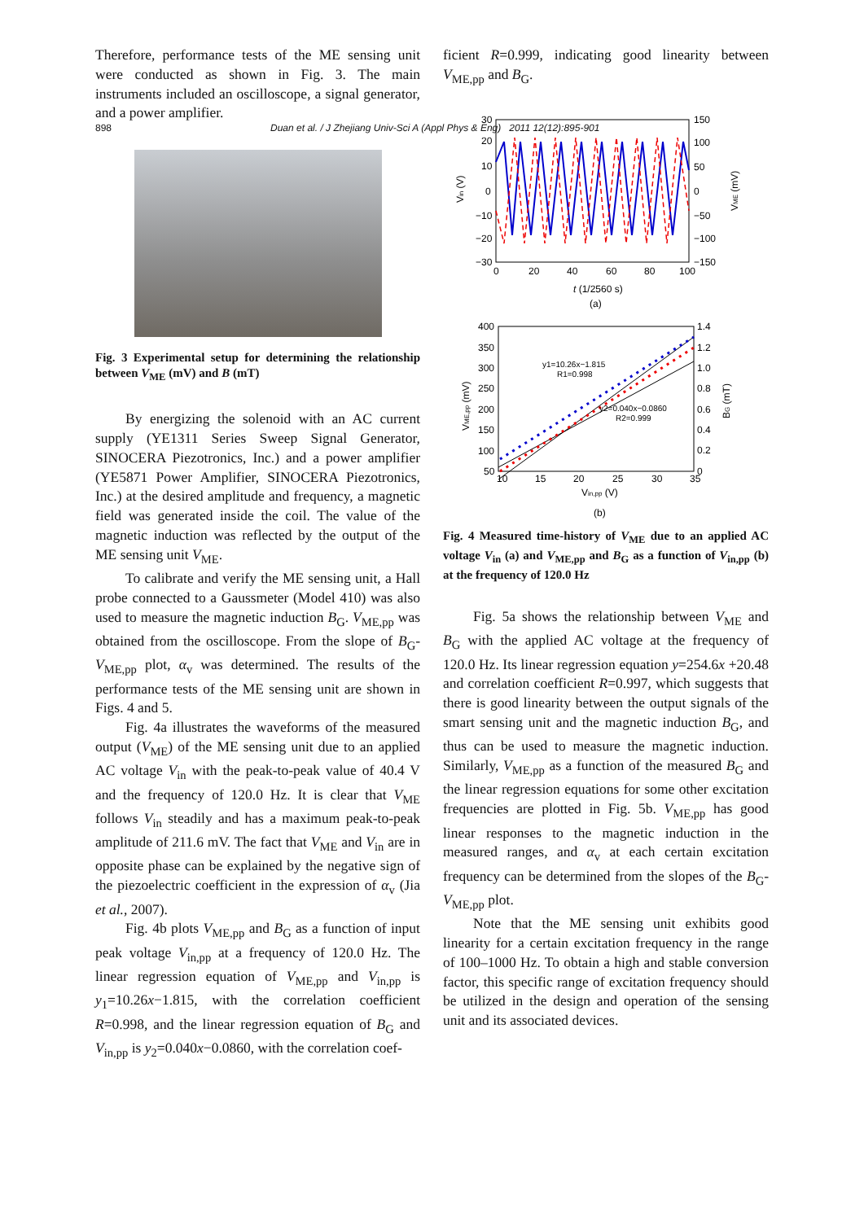898 Duan et al. / J Zhejiang Univ-Sci A (Appl Phys & Eng) 2011 12(12):895-901
Therefore, performance tests of the ME sensing unit were conducted as shown in Fig. 3. The main instruments included an oscilloscope, a signal generator, and a power amplifier.
Fig. 3 Experimental setup for determining the relationship between V<sub>ME</sub> (mV) and B (mT)
By energizing the solenoid with an AC current supply (YE1311 Series Sweep Signal Generator, SINOCERA Piezotronics, Inc.) and a power amplifier (YE5871 Power Amplifier, SINOCERA Piezotronics, Inc.) at the desired amplitude and frequency, a magnetic field was generated inside the coil. The value of the magnetic induction was reflected by the output of the ME sensing unit V<sub>ME</sub>.
To calibrate and verify the ME sensing unit, a Hall probe connected to a Gaussmeter (Model 410) was also used to measure the magnetic induction B<sub>G</sub>. V<sub>ME,pp</sub> was obtained from the oscilloscope. From the slope of B<sub>G</sub>-V<sub>ME,pp</sub> plot, α<sub>v</sub> was determined. The results of the performance tests of the ME sensing unit are shown in Figs. 4 and 5.
Fig. 4a illustrates the waveforms of the measured output (V<sub>ME</sub>) of the ME sensing unit due to an applied AC voltage V<sub>in</sub> with the peak-to-peak value of 40.4 V and the frequency of 120.0 Hz. It is clear that V<sub>ME</sub> follows V<sub>in</sub> steadily and has a maximum peak-to-peak amplitude of 211.6 mV. The fact that V<sub>ME</sub> and V<sub>in</sub> are in opposite phase can be explained by the negative sign of the piezoelectric coefficient in the expression of α<sub>v</sub> (Jia et al., 2007).
Fig. 4b plots V<sub>ME,pp</sub> and B<sub>G</sub> as a function of input peak voltage V<sub>in,pp</sub> at a frequency of 120.0 Hz. The linear regression equation of V<sub>ME,pp</sub> and V<sub>in,pp</sub> is y<sub>1</sub>=10.26x−1.815, with the correlation coefficient R=0.998, and the linear regression equation of B<sub>G</sub> and V<sub>in,pp</sub> is y<sub>2</sub>=0.040x−0.0860, with the correlation coef-
ficient R=0.999, indicating good linearity between V<sub>ME,pp</sub> and B<sub>G</sub>.
30
20
10
0
−10
−20
−30
150
100
50
0
−50
−100
−150
0
20
40
60
80
100
Vin (V)
VME (mV)
t (1/2560 s)
(a)
400
350
300
250
200
150
100
50
1.4
1.2
1.0
0.8
0.6
0.4
0.2
0
10
15
20
25
30
35
y1=10.26x−1.815
R1=0.998
y2=0.040x−0.0860
R2=0.999
VME,pp (mV)
BG (mT)
Vin,pp (V)
(b)
Fig. 4 Measured time-history of V<sub>ME</sub> due to an applied AC voltage V<sub>in</sub> (a) and V<sub>ME,pp</sub> and B<sub>G</sub> as a function of V<sub>in,pp</sub> (b) at the frequency of 120.0 Hz
Fig. 5a shows the relationship between V<sub>ME</sub> and B<sub>G</sub> with the applied AC voltage at the frequency of 120.0 Hz. Its linear regression equation y=254.6x +20.48 and correlation coefficient R=0.997, which suggests that there is good linearity between the output signals of the smart sensing unit and the magnetic induction B<sub>G</sub>, and thus can be used to measure the magnetic induction. Similarly, V<sub>ME,pp</sub> as a function of the measured B<sub>G</sub> and the linear regression equations for some other excitation frequencies are plotted in Fig. 5b. V<sub>ME,pp</sub> has good linear responses to the magnetic induction in the measured ranges, and α<sub>v</sub> at each certain excitation frequency can be determined from the slopes of the B<sub>G</sub>-V<sub>ME,pp</sub> plot.
Note that the ME sensing unit exhibits good linearity for a certain excitation frequency in the range of 100–1000 Hz. To obtain a high and stable conversion factor, this specific range of excitation frequency should be utilized in the design and operation of the sensing unit and its associated devices.